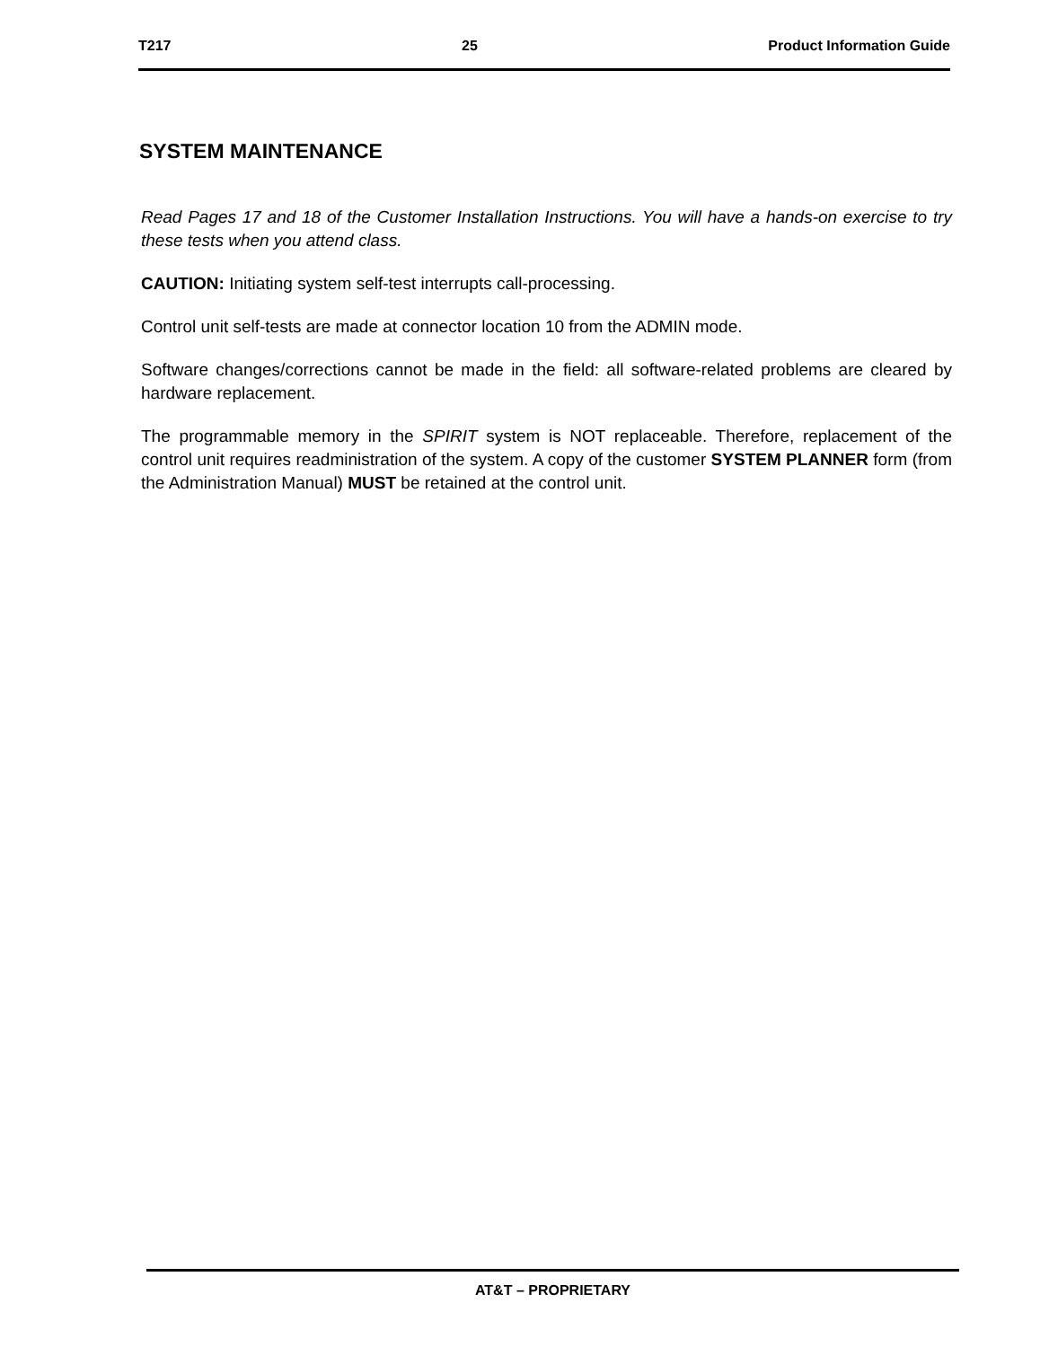T217 25 Product Information Guide
SYSTEM MAINTENANCE
Read Pages 17 and 18 of the Customer Installation Instructions. You will have a hands-on exercise to try these tests when you attend class.
CAUTION: Initiating system self-test interrupts call-processing.
Control unit self-tests are made at connector location 10 from the ADMIN mode.
Software changes/corrections cannot be made in the field: all software-related problems are cleared by hardware replacement.
The programmable memory in the SPIRIT system is NOT replaceable. Therefore, replacement of the control unit requires readministration of the system. A copy of the customer SYSTEM PLANNER form (from the Administration Manual) MUST be retained at the control unit.
AT&T – PROPRIETARY